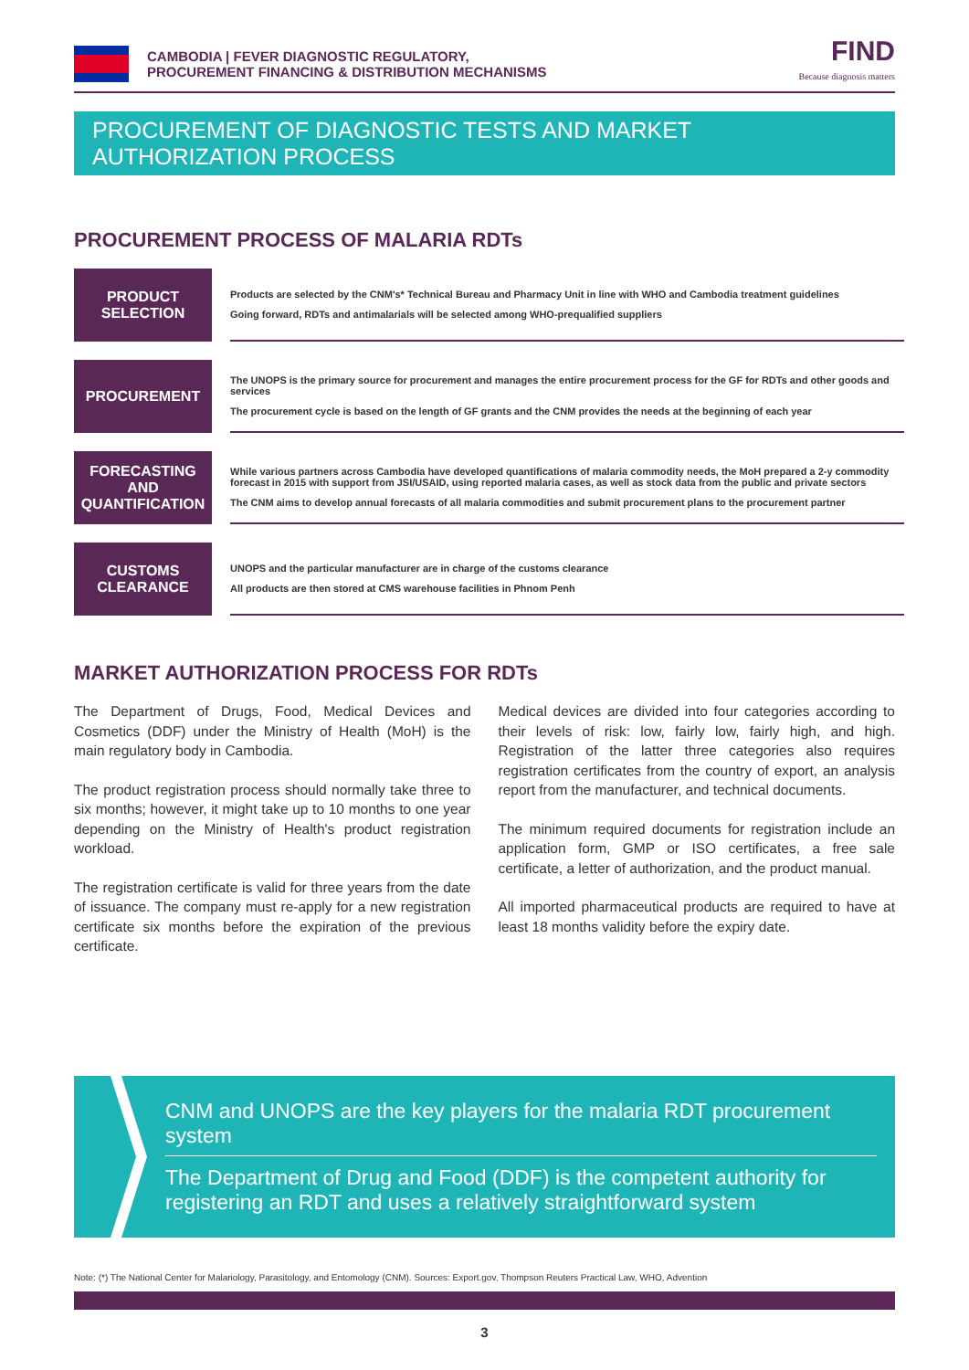CAMBODIA | FEVER DIAGNOSTIC REGULATORY,
PROCUREMENT FINANCING & DISTRIBUTION MECHANISMS
FIND
Because diagnosis matters
PROCUREMENT OF DIAGNOSTIC TESTS AND MARKET AUTHORIZATION PROCESS
PROCUREMENT PROCESS OF MALARIA RDTs
PRODUCT
SELECTION
Products are selected by the CNM's* Technical Bureau and Pharmacy Unit in line with WHO and Cambodia treatment guidelines
Going forward, RDTs and antimalarials will be selected among WHO-prequalified suppliers
PROCUREMENT
The UNOPS is the primary source for procurement and manages the entire procurement process for the GF for RDTs and other goods and services
The procurement cycle is based on the length of GF grants and the CNM provides the needs at the beginning of each year
FORECASTING AND
QUANTIFICATION
While various partners across Cambodia have developed quantifications of malaria commodity needs, the MoH prepared a 2-y commodity forecast in 2015 with support from JSI/USAID, using reported malaria cases, as well as stock data from the public and private sectors
The CNM aims to develop annual forecasts of all malaria commodities and submit procurement plans to the procurement partner
CUSTOMS
CLEARANCE
UNOPS and the particular manufacturer are in charge of the customs clearance
All products are then stored at CMS warehouse facilities in Phnom Penh
MARKET AUTHORIZATION PROCESS FOR RDTs
The Department of Drugs, Food, Medical Devices and Cosmetics (DDF) under the Ministry of Health (MoH) is the main regulatory body in Cambodia.
The product registration process should normally take three to six months; however, it might take up to 10 months to one year depending on the Ministry of Health's product registration workload.
The registration certificate is valid for three years from the date of issuance. The company must re-apply for a new registration certificate six months before the expiration of the previous certificate.
Medical devices are divided into four categories according to their levels of risk: low, fairly low, fairly high, and high. Registration of the latter three categories also requires registration certificates from the country of export, an analysis report from the manufacturer, and technical documents.
The minimum required documents for registration include an application form, GMP or ISO certificates, a free sale certificate, a letter of authorization, and the product manual.
All imported pharmaceutical products are required to have at least 18 months validity before the expiry date.
CNM and UNOPS are the key players for the malaria RDT procurement system
The Department of Drug and Food (DDF) is the competent authority for registering an RDT and uses a relatively straightforward system
Note: (*) The National Center for Malariology, Parasitology, and Entomology (CNM). Sources: Export.gov, Thompson Reuters Practical Law, WHO, Advention
3